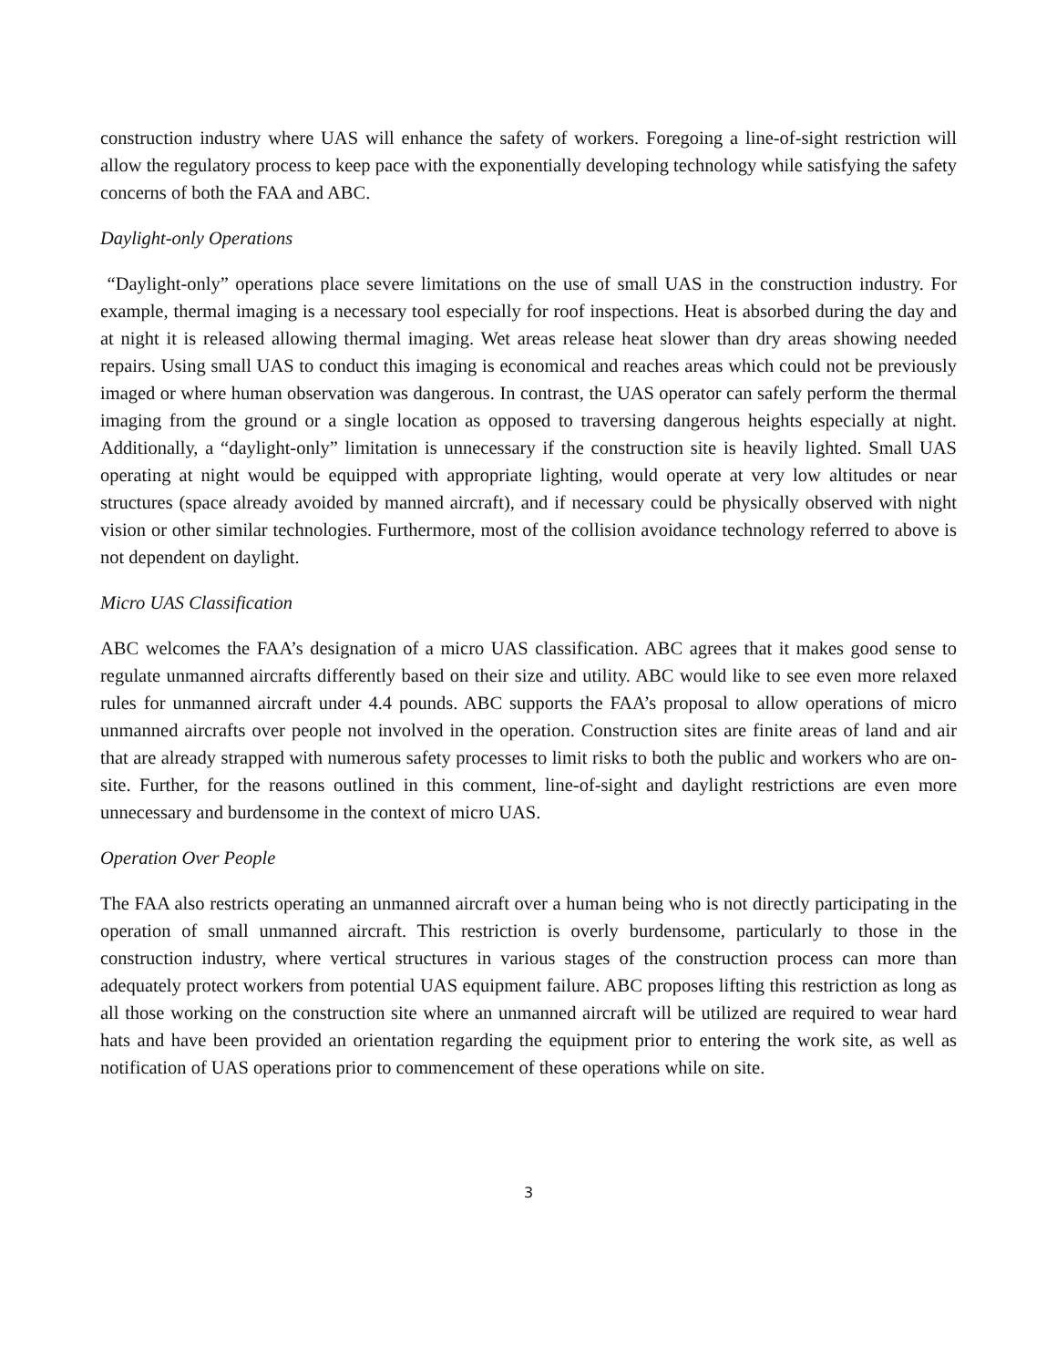construction industry where UAS will enhance the safety of workers. Foregoing a line-of-sight restriction will allow the regulatory process to keep pace with the exponentially developing technology while satisfying the safety concerns of both the FAA and ABC.
Daylight-only Operations
“Daylight-only” operations place severe limitations on the use of small UAS in the construction industry. For example, thermal imaging is a necessary tool especially for roof inspections. Heat is absorbed during the day and at night it is released allowing thermal imaging. Wet areas release heat slower than dry areas showing needed repairs. Using small UAS to conduct this imaging is economical and reaches areas which could not be previously imaged or where human observation was dangerous. In contrast, the UAS operator can safely perform the thermal imaging from the ground or a single location as opposed to traversing dangerous heights especially at night. Additionally, a “daylight-only” limitation is unnecessary if the construction site is heavily lighted. Small UAS operating at night would be equipped with appropriate lighting, would operate at very low altitudes or near structures (space already avoided by manned aircraft), and if necessary could be physically observed with night vision or other similar technologies. Furthermore, most of the collision avoidance technology referred to above is not dependent on daylight.
Micro UAS Classification
ABC welcomes the FAA’s designation of a micro UAS classification. ABC agrees that it makes good sense to regulate unmanned aircrafts differently based on their size and utility. ABC would like to see even more relaxed rules for unmanned aircraft under 4.4 pounds. ABC supports the FAA’s proposal to allow operations of micro unmanned aircrafts over people not involved in the operation. Construction sites are finite areas of land and air that are already strapped with numerous safety processes to limit risks to both the public and workers who are on-site. Further, for the reasons outlined in this comment, line-of-sight and daylight restrictions are even more unnecessary and burdensome in the context of micro UAS.
Operation Over People
The FAA also restricts operating an unmanned aircraft over a human being who is not directly participating in the operation of small unmanned aircraft. This restriction is overly burdensome, particularly to those in the construction industry, where vertical structures in various stages of the construction process can more than adequately protect workers from potential UAS equipment failure. ABC proposes lifting this restriction as long as all those working on the construction site where an unmanned aircraft will be utilized are required to wear hard hats and have been provided an orientation regarding the equipment prior to entering the work site, as well as notification of UAS operations prior to commencement of these operations while on site.
3